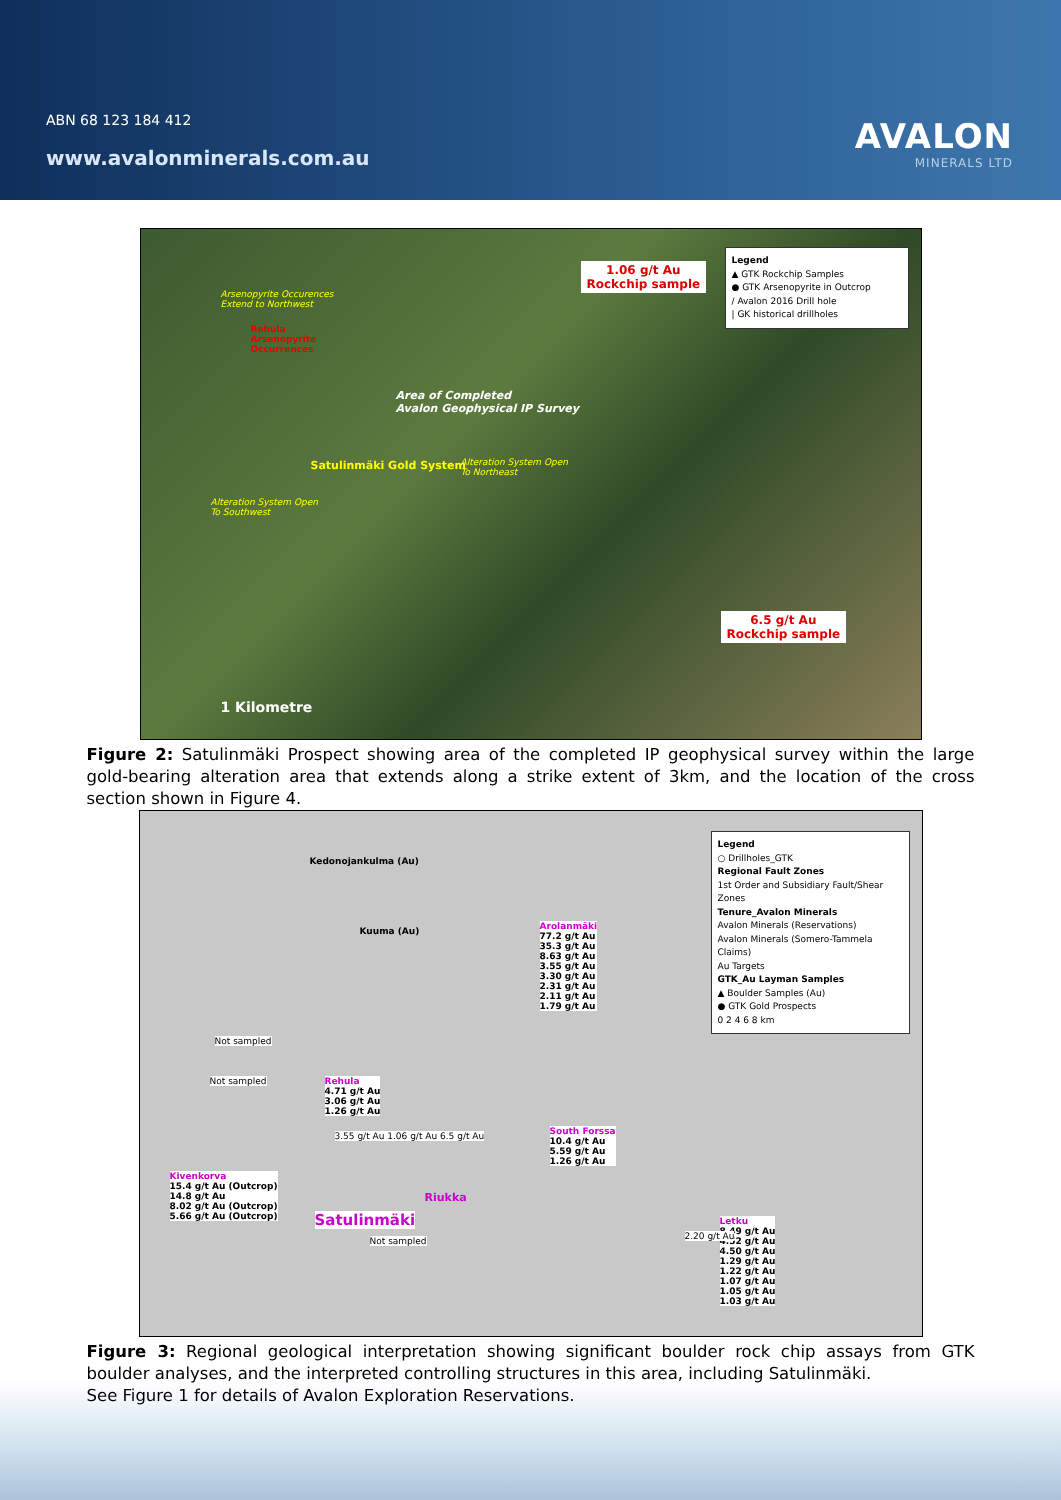ABN 68 123 184 412
www.avalonminerals.com.au
AVALON
MINERALS LTD
Arsenopyrite Occurences
Extend to Northwest
Rehula
Arsenopyrite
Occurrences
Area of Completed
Avalon Geophysical IP Survey
Satulinmäki Gold System
Alteration System Open
To Northeast
Alteration System Open
To Southwest
1.06 g/t Au
Rockchip sample
6.5 g/t Au
Rockchip sample
1 Kilometre
Legend
▲ GTK Rockchip Samples
● GTK Arsenopyrite in Outcrop
/ Avalon 2016 Drill hole
| GK historical drillholes
Figure 2: Satulinmäki Prospect showing area of the completed IP geophysical survey within the large gold-bearing alteration area that extends along a strike extent of 3km, and the location of the cross section shown in Figure 4.
Kedonojankulma (Au)
Kuuma (Au)
Arolanmäki
77.2 g/t Au
35.3 g/t Au
8.63 g/t Au
3.55 g/t Au
3.30 g/t Au
2.31 g/t Au
2.11 g/t Au
1.79 g/t Au
Not sampled
Not sampled
Rehula
4.71 g/t Au
3.06 g/t Au
1.26 g/t Au
South Forssa
10.4 g/t Au
5.59 g/t Au
1.26 g/t Au
3.55 g/t Au 1.06 g/t Au 6.5 g/t Au
Kivenkorva
15.4 g/t Au (Outcrop)
14.8 g/t Au
8.02 g/t Au (Outcrop)
5.66 g/t Au (Outcrop)
Satulinmäki
Riukka
Not sampled
Letku
8.49 g/t Au
4.52 g/t Au
4.50 g/t Au
1.29 g/t Au
1.22 g/t Au
1.07 g/t Au
1.05 g/t Au
1.03 g/t Au
2.20 g/t Au
Legend
○ Drillholes_GTK
Regional Fault Zones
1st Order and Subsidiary Fault/Shear Zones
Tenure_Avalon Minerals
Avalon Minerals (Reservations)
Avalon Minerals (Somero-Tammela Claims)
Au Targets
GTK_Au Layman Samples
▲ Boulder Samples (Au)
● GTK Gold Prospects
0 2 4 6 8 km
Figure 3: Regional geological interpretation showing significant boulder rock chip assays from GTK boulder analyses, and the interpreted controlling structures in this area, including Satulinmäki.
See Figure 1 for details of Avalon Exploration Reservations.